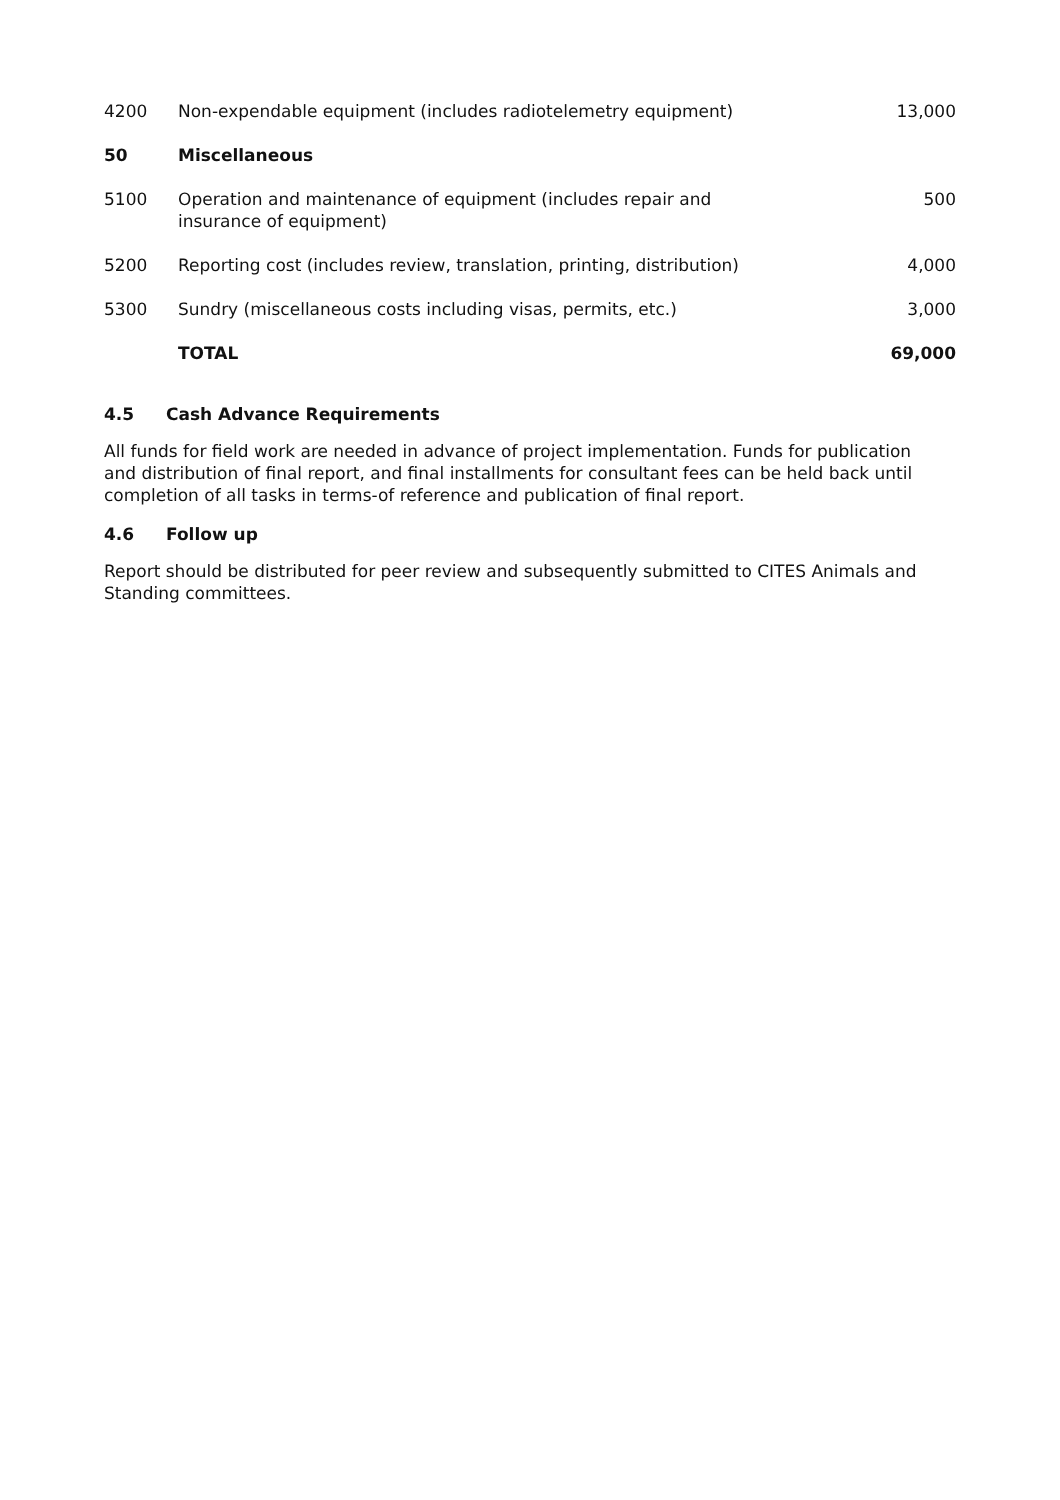| 4200 | Non-expendable equipment (includes radiotelemetry equipment) | 13,000 |
| 50 | Miscellaneous | |
| 5100 | Operation and maintenance of equipment (includes repair and insurance of equipment) | 500 |
| 5200 | Reporting cost (includes review, translation, printing, distribution) | 4,000 |
| 5300 | Sundry (miscellaneous costs including visas, permits, etc.) | 3,000 |
| | TOTAL | 69,000 |
4.5 Cash Advance Requirements
All funds for field work are needed in advance of project implementation. Funds for publication and distribution of final report, and final installments for consultant fees can be held back until completion of all tasks in terms-of reference and publication of final report.
4.6 Follow up
Report should be distributed for peer review and subsequently submitted to CITES Animals and Standing committees.